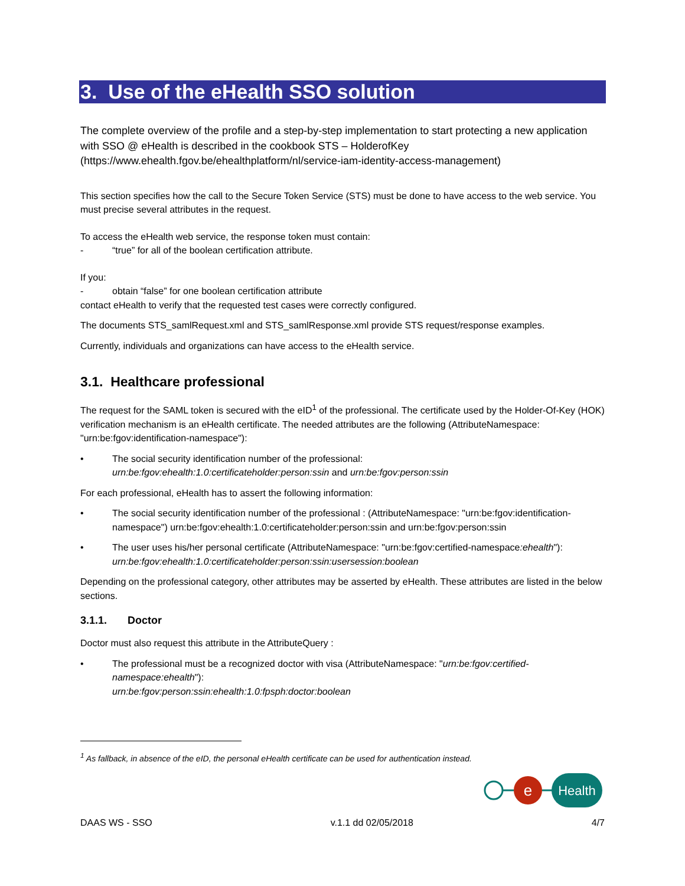3. Use of the eHealth SSO solution
The complete overview of the profile and a step-by-step implementation to start protecting a new application with SSO @ eHealth is described in the cookbook STS – HolderofKey (https://www.ehealth.fgov.be/ehealthplatform/nl/service-iam-identity-access-management)
This section specifies how the call to the Secure Token Service (STS) must be done to have access to the web service. You must precise several attributes in the request.
To access the eHealth web service, the response token must contain:
- “true” for all of the boolean certification attribute.
If you:
- obtain “false” for one boolean certification attribute
contact eHealth to verify that the requested test cases were correctly configured.
The documents STS_samlRequest.xml and STS_samlResponse.xml provide STS request/response examples.
Currently, individuals and organizations can have access to the eHealth service.
3.1. Healthcare professional
The request for the SAML token is secured with the eID<sup>1</sup> of the professional. The certificate used by the Holder-Of-Key (HOK) verification mechanism is an eHealth certificate. The needed attributes are the following (AttributeNamespace: "urn:be:fgov:identification-namespace"):
• The social security identification number of the professional:
urn:be:fgov:ehealth:1.0:certificateholder:person:ssin and urn:be:fgov:person:ssin
For each professional, eHealth has to assert the following information:
• The social security identification number of the professional : (AttributeNamespace: "urn:be:fgov:identification-namespace") urn:be:fgov:ehealth:1.0:certificateholder:person:ssin and urn:be:fgov:person:ssin
• The user uses his/her personal certificate (AttributeNamespace: "urn:be:fgov:certified-namespace:ehealth"): urn:be:fgov:ehealth:1.0:certificateholder:person:ssin:usersession:boolean
Depending on the professional category, other attributes may be asserted by eHealth. These attributes are listed in the below sections.
3.1.1. Doctor
Doctor must also request this attribute in the AttributeQuery :
• The professional must be a recognized doctor with visa (AttributeNamespace: "urn:be:fgov:certified-namespace:ehealth"):
urn:be:fgov:person:ssin:ehealth:1.0:fpsph:doctor:boolean
<sup>1</sup> As fallback, in absence of the eID, the personal eHealth certificate can be used for authentication instead.
e
Health
DAAS WS - SSO v.1.1 dd 02/05/2018 4/7